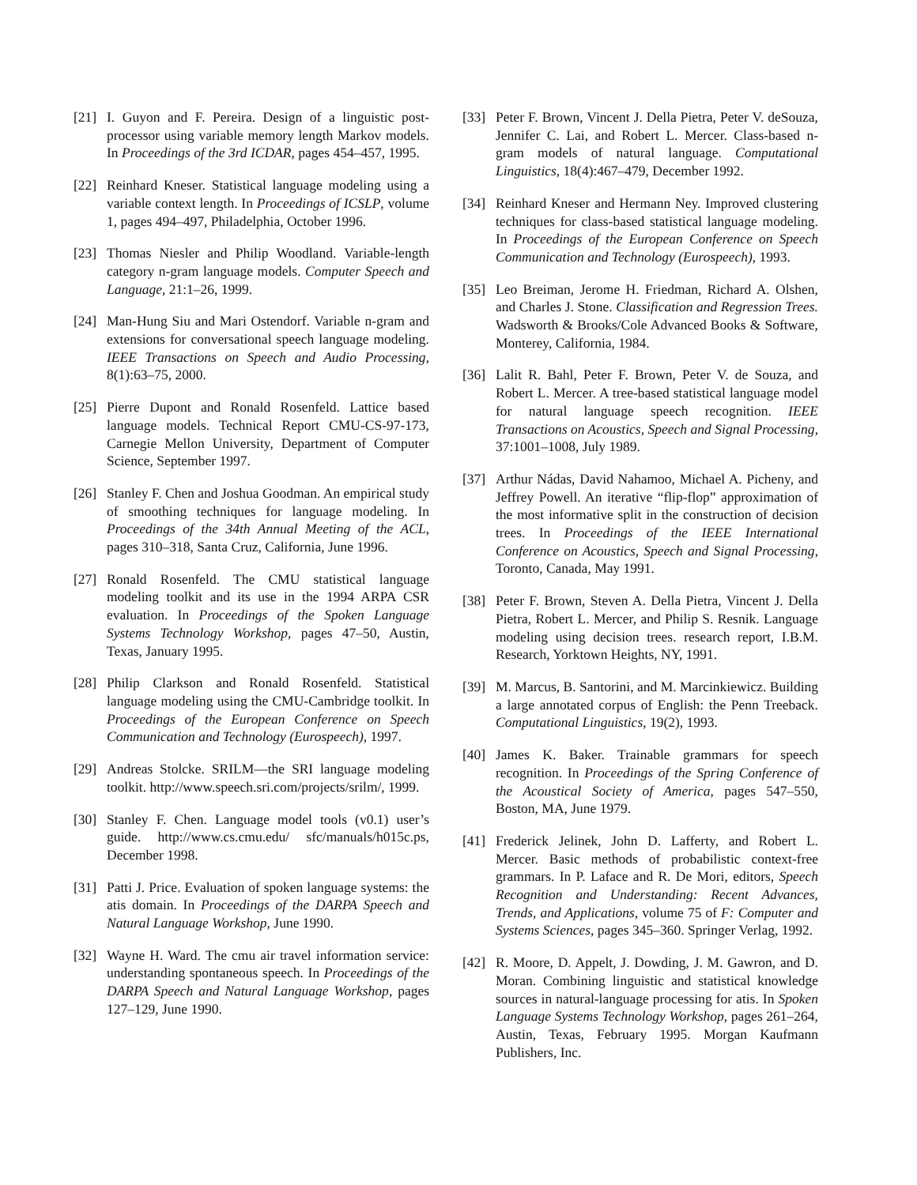[21] I. Guyon and F. Pereira. Design of a linguistic post-processor using variable memory length Markov models. In Proceedings of the 3rd ICDAR, pages 454–457, 1995.
[22] Reinhard Kneser. Statistical language modeling using a variable context length. In Proceedings of ICSLP, volume 1, pages 494–497, Philadelphia, October 1996.
[23] Thomas Niesler and Philip Woodland. Variable-length category n-gram language models. Computer Speech and Language, 21:1–26, 1999.
[24] Man-Hung Siu and Mari Ostendorf. Variable n-gram and extensions for conversational speech language modeling. IEEE Transactions on Speech and Audio Processing, 8(1):63–75, 2000.
[25] Pierre Dupont and Ronald Rosenfeld. Lattice based language models. Technical Report CMU-CS-97-173, Carnegie Mellon University, Department of Computer Science, September 1997.
[26] Stanley F. Chen and Joshua Goodman. An empirical study of smoothing techniques for language modeling. In Proceedings of the 34th Annual Meeting of the ACL, pages 310–318, Santa Cruz, California, June 1996.
[27] Ronald Rosenfeld. The CMU statistical language modeling toolkit and its use in the 1994 ARPA CSR evaluation. In Proceedings of the Spoken Language Systems Technology Workshop, pages 47–50, Austin, Texas, January 1995.
[28] Philip Clarkson and Ronald Rosenfeld. Statistical language modeling using the CMU-Cambridge toolkit. In Proceedings of the European Conference on Speech Communication and Technology (Eurospeech), 1997.
[29] Andreas Stolcke. SRILM—the SRI language modeling toolkit. http://www.speech.sri.com/projects/srilm/, 1999.
[30] Stanley F. Chen. Language model tools (v0.1) user’s guide. http://www.cs.cmu.edu/ sfc/manuals/h015c.ps, December 1998.
[31] Patti J. Price. Evaluation of spoken language systems: the atis domain. In Proceedings of the DARPA Speech and Natural Language Workshop, June 1990.
[32] Wayne H. Ward. The cmu air travel information service: understanding spontaneous speech. In Proceedings of the DARPA Speech and Natural Language Workshop, pages 127–129, June 1990.
[33] Peter F. Brown, Vincent J. Della Pietra, Peter V. deSouza, Jennifer C. Lai, and Robert L. Mercer. Class-based n-gram models of natural language. Computational Linguistics, 18(4):467–479, December 1992.
[34] Reinhard Kneser and Hermann Ney. Improved clustering techniques for class-based statistical language modeling. In Proceedings of the European Conference on Speech Communication and Technology (Eurospeech), 1993.
[35] Leo Breiman, Jerome H. Friedman, Richard A. Olshen, and Charles J. Stone. Classification and Regression Trees. Wadsworth & Brooks/Cole Advanced Books & Software, Monterey, California, 1984.
[36] Lalit R. Bahl, Peter F. Brown, Peter V. de Souza, and Robert L. Mercer. A tree-based statistical language model for natural language speech recognition. IEEE Transactions on Acoustics, Speech and Signal Processing, 37:1001–1008, July 1989.
[37] Arthur Nádas, David Nahamoo, Michael A. Picheny, and Jeffrey Powell. An iterative “flip-flop” approximation of the most informative split in the construction of decision trees. In Proceedings of the IEEE International Conference on Acoustics, Speech and Signal Processing, Toronto, Canada, May 1991.
[38] Peter F. Brown, Steven A. Della Pietra, Vincent J. Della Pietra, Robert L. Mercer, and Philip S. Resnik. Language modeling using decision trees. research report, I.B.M. Research, Yorktown Heights, NY, 1991.
[39] M. Marcus, B. Santorini, and M. Marcinkiewicz. Building a large annotated corpus of English: the Penn Treeback. Computational Linguistics, 19(2), 1993.
[40] James K. Baker. Trainable grammars for speech recognition. In Proceedings of the Spring Conference of the Acoustical Society of America, pages 547–550, Boston, MA, June 1979.
[41] Frederick Jelinek, John D. Lafferty, and Robert L. Mercer. Basic methods of probabilistic context-free grammars. In P. Laface and R. De Mori, editors, Speech Recognition and Understanding: Recent Advances, Trends, and Applications, volume 75 of F: Computer and Systems Sciences, pages 345–360. Springer Verlag, 1992.
[42] R. Moore, D. Appelt, J. Dowding, J. M. Gawron, and D. Moran. Combining linguistic and statistical knowledge sources in natural-language processing for atis. In Spoken Language Systems Technology Workshop, pages 261–264, Austin, Texas, February 1995. Morgan Kaufmann Publishers, Inc.